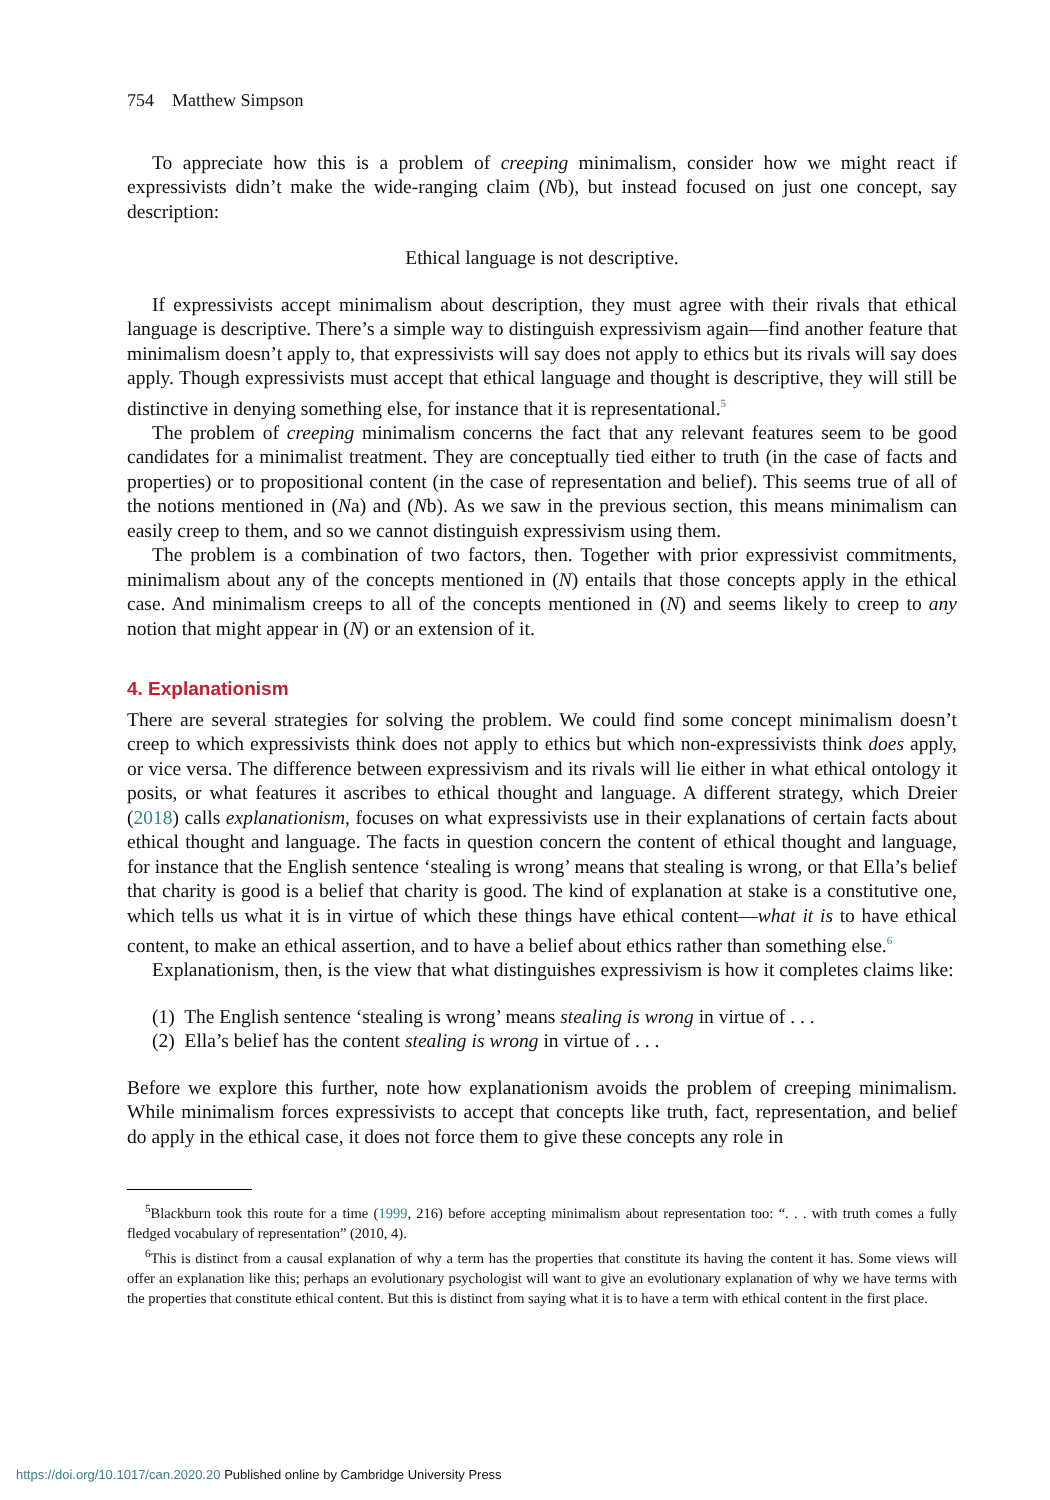754 Matthew Simpson
To appreciate how this is a problem of creeping minimalism, consider how we might react if expressivists didn’t make the wide-ranging claim (Nb), but instead focused on just one concept, say description:
Ethical language is not descriptive.
If expressivists accept minimalism about description, they must agree with their rivals that ethical language is descriptive. There’s a simple way to distinguish expressivism again—find another feature that minimalism doesn’t apply to, that expressivists will say does not apply to ethics but its rivals will say does apply. Though expressivists must accept that ethical language and thought is descriptive, they will still be distinctive in denying something else, for instance that it is representational.<sup>5</sup>
The problem of creeping minimalism concerns the fact that any relevant features seem to be good candidates for a minimalist treatment. They are conceptually tied either to truth (in the case of facts and properties) or to propositional content (in the case of representation and belief). This seems true of all of the notions mentioned in (Na) and (Nb). As we saw in the previous section, this means minimalism can easily creep to them, and so we cannot distinguish expressivism using them.
The problem is a combination of two factors, then. Together with prior expressivist commitments, minimalism about any of the concepts mentioned in (N) entails that those concepts apply in the ethical case. And minimalism creeps to all of the concepts mentioned in (N) and seems likely to creep to any notion that might appear in (N) or an extension of it.
4. Explanationism
There are several strategies for solving the problem. We could find some concept minimalism doesn’t creep to which expressivists think does not apply to ethics but which non-expressivists think does apply, or vice versa. The difference between expressivism and its rivals will lie either in what ethical ontology it posits, or what features it ascribes to ethical thought and language. A different strategy, which Dreier (2018) calls explanationism, focuses on what expressivists use in their explanations of certain facts about ethical thought and language. The facts in question concern the content of ethical thought and language, for instance that the English sentence ‘stealing is wrong’ means that stealing is wrong, or that Ella’s belief that charity is good is a belief that charity is good. The kind of explanation at stake is a constitutive one, which tells us what it is in virtue of which these things have ethical content—what it is to have ethical content, to make an ethical assertion, and to have a belief about ethics rather than something else.<sup>6</sup>
Explanationism, then, is the view that what distinguishes expressivism is how it completes claims like:
(1) The English sentence ‘stealing is wrong’ means stealing is wrong in virtue of . . .
(2) Ella’s belief has the content stealing is wrong in virtue of . . .
Before we explore this further, note how explanationism avoids the problem of creeping minimalism. While minimalism forces expressivists to accept that concepts like truth, fact, representation, and belief do apply in the ethical case, it does not force them to give these concepts any role in
<sup>5</sup> Blackburn took this route for a time (1999, 216) before accepting minimalism about representation too: “. . . with truth comes a fully fledged vocabulary of representation” (2010, 4).
<sup>6</sup> This is distinct from a causal explanation of why a term has the properties that constitute its having the content it has. Some views will offer an explanation like this; perhaps an evolutionary psychologist will want to give an evolutionary explanation of why we have terms with the properties that constitute ethical content. But this is distinct from saying what it is to have a term with ethical content in the first place.
https://doi.org/10.1017/can.2020.20 Published online by Cambridge University Press